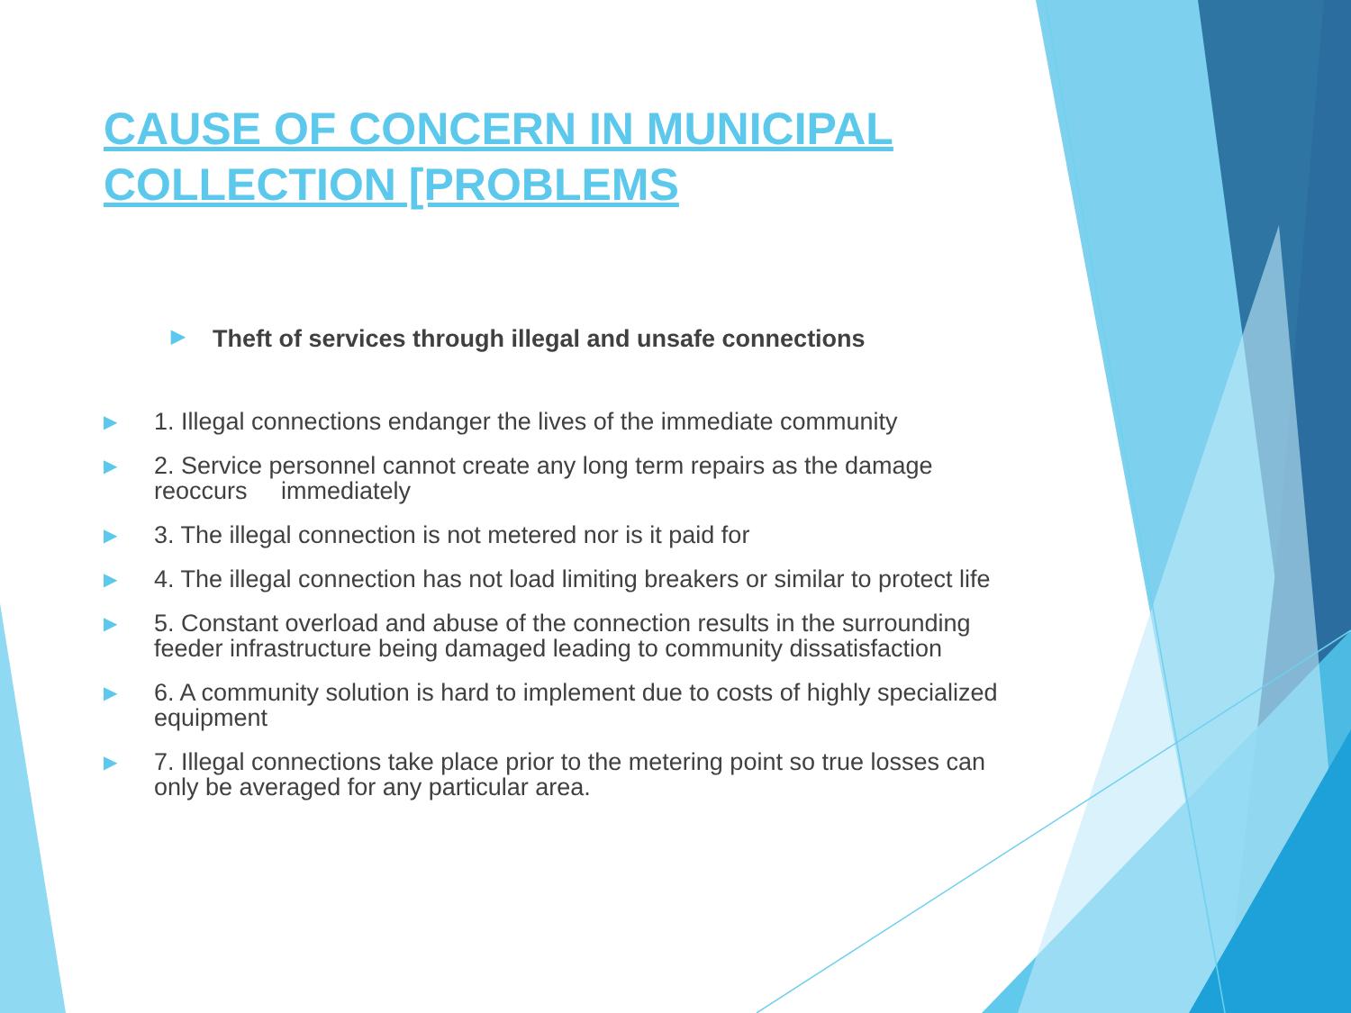CAUSE OF CONCERN IN MUNICIPAL COLLECTION [PROBLEMS
▶ Theft of services through illegal and unsafe connections
▶ 1. Illegal connections endanger the lives of the immediate community
▶ 2. Service personnel cannot create any long term repairs as the damage reoccurs immediately
▶ 3. The illegal connection is not metered nor is it paid for
▶ 4. The illegal connection has not load limiting breakers or similar to protect life
▶ 5. Constant overload and abuse of the connection results in the surrounding feeder infrastructure being damaged leading to community dissatisfaction
▶ 6. A community solution is hard to implement due to costs of highly specialized equipment
▶ 7. Illegal connections take place prior to the metering point so true losses can only be averaged for any particular area.